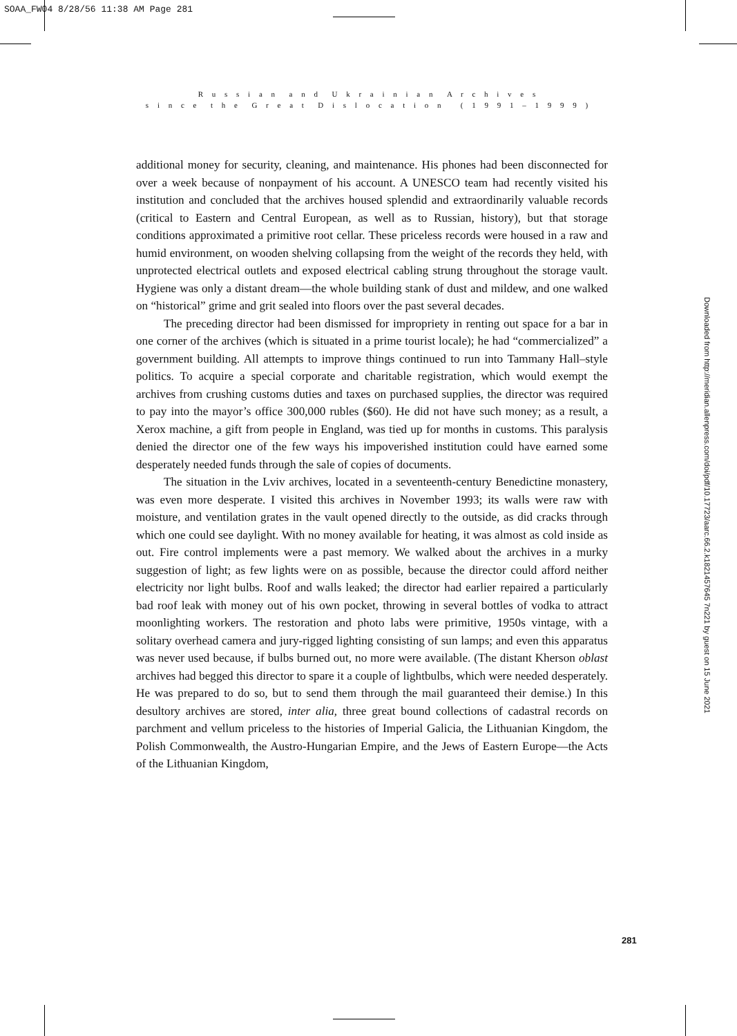SOAA_FW04 8/28/56 11:38 AM Page 281
R u s s i a n a n d U k r a i n i a n A r c h i v e s
s i n c e t h e G r e a t D i s l o c a t i o n ( 1 9 9 1 – 1 9 9 9 )
additional money for security, cleaning, and maintenance. His phones had been disconnected for over a week because of nonpayment of his account. A UNESCO team had recently visited his institution and concluded that the archives housed splendid and extraordinarily valuable records (critical to Eastern and Central European, as well as to Russian, history), but that storage conditions approximated a primitive root cellar. These priceless records were housed in a raw and humid environment, on wooden shelving collapsing from the weight of the records they held, with unprotected electrical outlets and exposed electrical cabling strung throughout the storage vault. Hygiene was only a distant dream—the whole building stank of dust and mildew, and one walked on “historical” grime and grit sealed into floors over the past several decades.
The preceding director had been dismissed for impropriety in renting out space for a bar in one corner of the archives (which is situated in a prime tourist locale); he had “commercialized” a government building. All attempts to improve things continued to run into Tammany Hall–style politics. To acquire a special corporate and charitable registration, which would exempt the archives from crushing customs duties and taxes on purchased supplies, the director was required to pay into the mayor’s office 300,000 rubles ($60). He did not have such money; as a result, a Xerox machine, a gift from people in England, was tied up for months in customs. This paralysis denied the director one of the few ways his impoverished institution could have earned some desperately needed funds through the sale of copies of documents.
The situation in the Lviv archives, located in a seventeenth-century Benedictine monastery, was even more desperate. I visited this archives in November 1993; its walls were raw with moisture, and ventilation grates in the vault opened directly to the outside, as did cracks through which one could see daylight. With no money available for heating, it was almost as cold inside as out. Fire control implements were a past memory. We walked about the archives in a murky suggestion of light; as few lights were on as possible, because the director could afford neither electricity nor light bulbs. Roof and walls leaked; the director had earlier repaired a particularly bad roof leak with money out of his own pocket, throwing in several bottles of vodka to attract moonlighting workers. The restoration and photo labs were primitive, 1950s vintage, with a solitary overhead camera and jury-rigged lighting consisting of sun lamps; and even this apparatus was never used because, if bulbs burned out, no more were available. (The distant Kherson oblast archives had begged this director to spare it a couple of lightbulbs, which were needed desperately. He was prepared to do so, but to send them through the mail guaranteed their demise.) In this desultory archives are stored, inter alia, three great bound collections of cadastral records on parchment and vellum priceless to the histories of Imperial Galicia, the Lithuanian Kingdom, the Polish Commonwealth, the Austro-Hungarian Empire, and the Jews of Eastern Europe—the Acts of the Lithuanian Kingdom,
Downloaded from http://meridian.allenpress.com/doi/pdf/10.17723/aarc.66.2.k1821457645 7n221 by guest on 15 June 2021
281